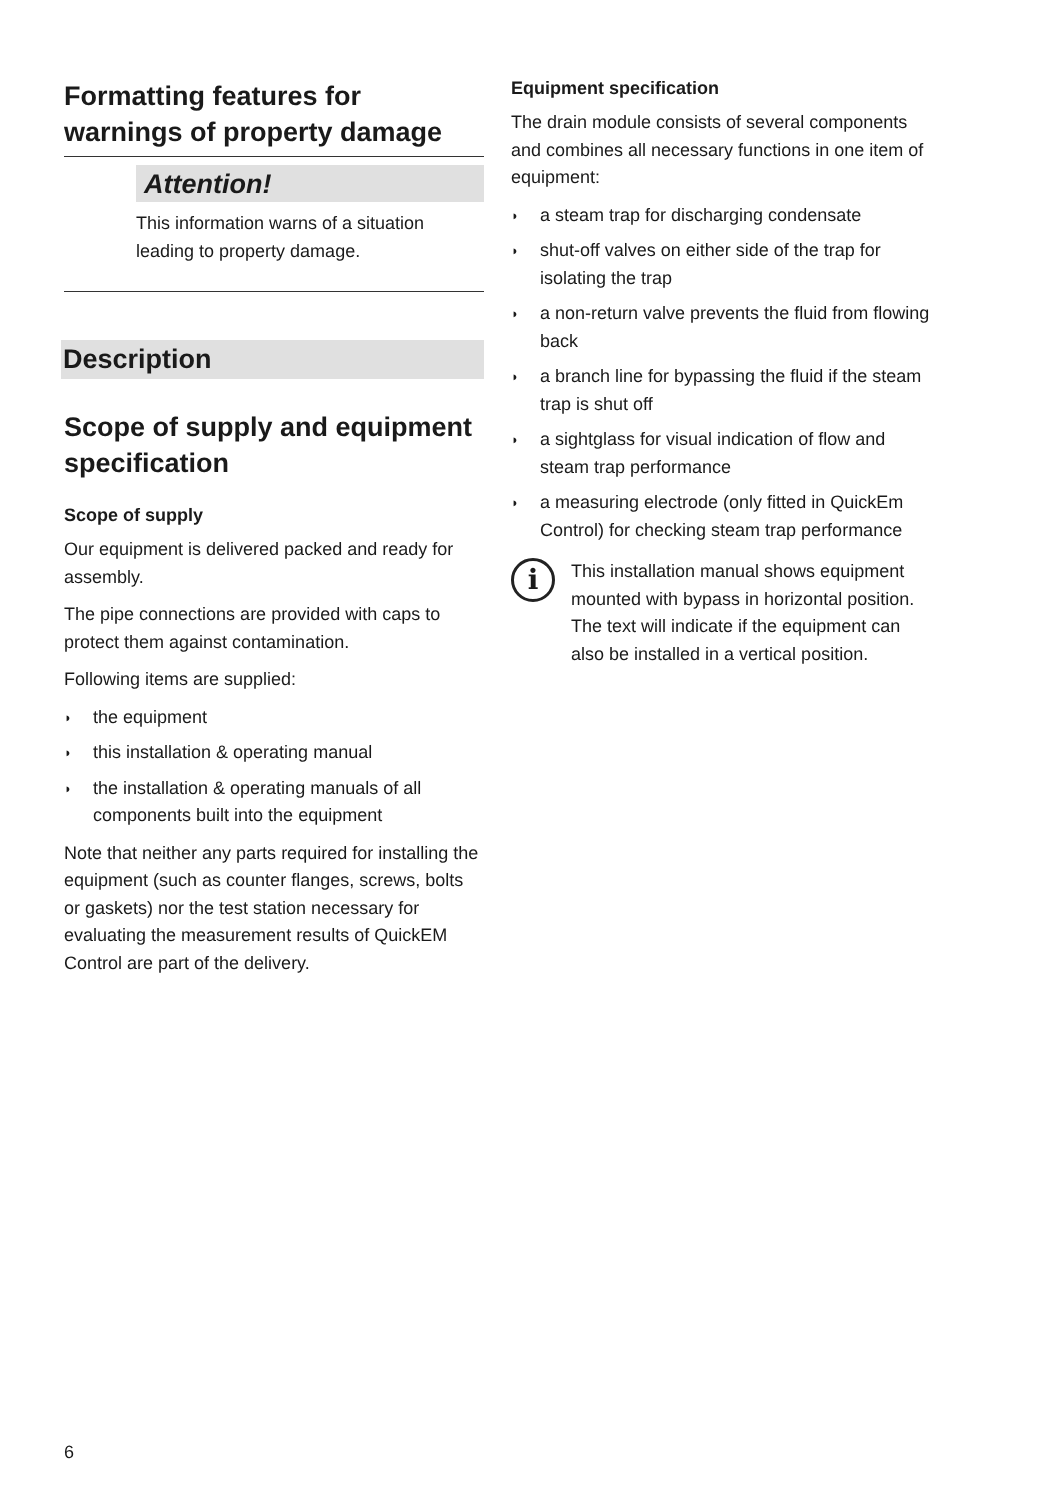Formatting features for warnings of property damage
Attention!
This information warns of a situation leading to property damage.
Description
Scope of supply and equipment specification
Scope of supply
Our equipment is delivered packed and ready for assembly.
The pipe connections are provided with caps to protect them against contamination.
Following items are supplied:
◗ the equipment
◗ this installation & operating manual
◗ the installation & operating manuals of all components built into the equipment
Note that neither any parts required for installing the equipment (such as counter flanges, screws, bolts or gaskets) nor the test station necessary for evaluating the measurement results of QuickEM Control are part of the delivery.
Equipment specification
The drain module consists of several components and combines all necessary functions in one item of equipment:
◗ a steam trap for discharging condensate
◗ shut-off valves on either side of the trap for isolating the trap
◗ a non-return valve prevents the fluid from flowing back
◗ a branch line for bypassing the fluid if the steam trap is shut off
◗ a sightglass for visual indication of flow and steam trap performance
◗ a measuring electrode (only fitted in QuickEm Control) for checking steam trap performance
i
This installation manual shows equipment mounted with bypass in horizontal position. The text will indicate if the equipment can also be installed in a vertical position.
6